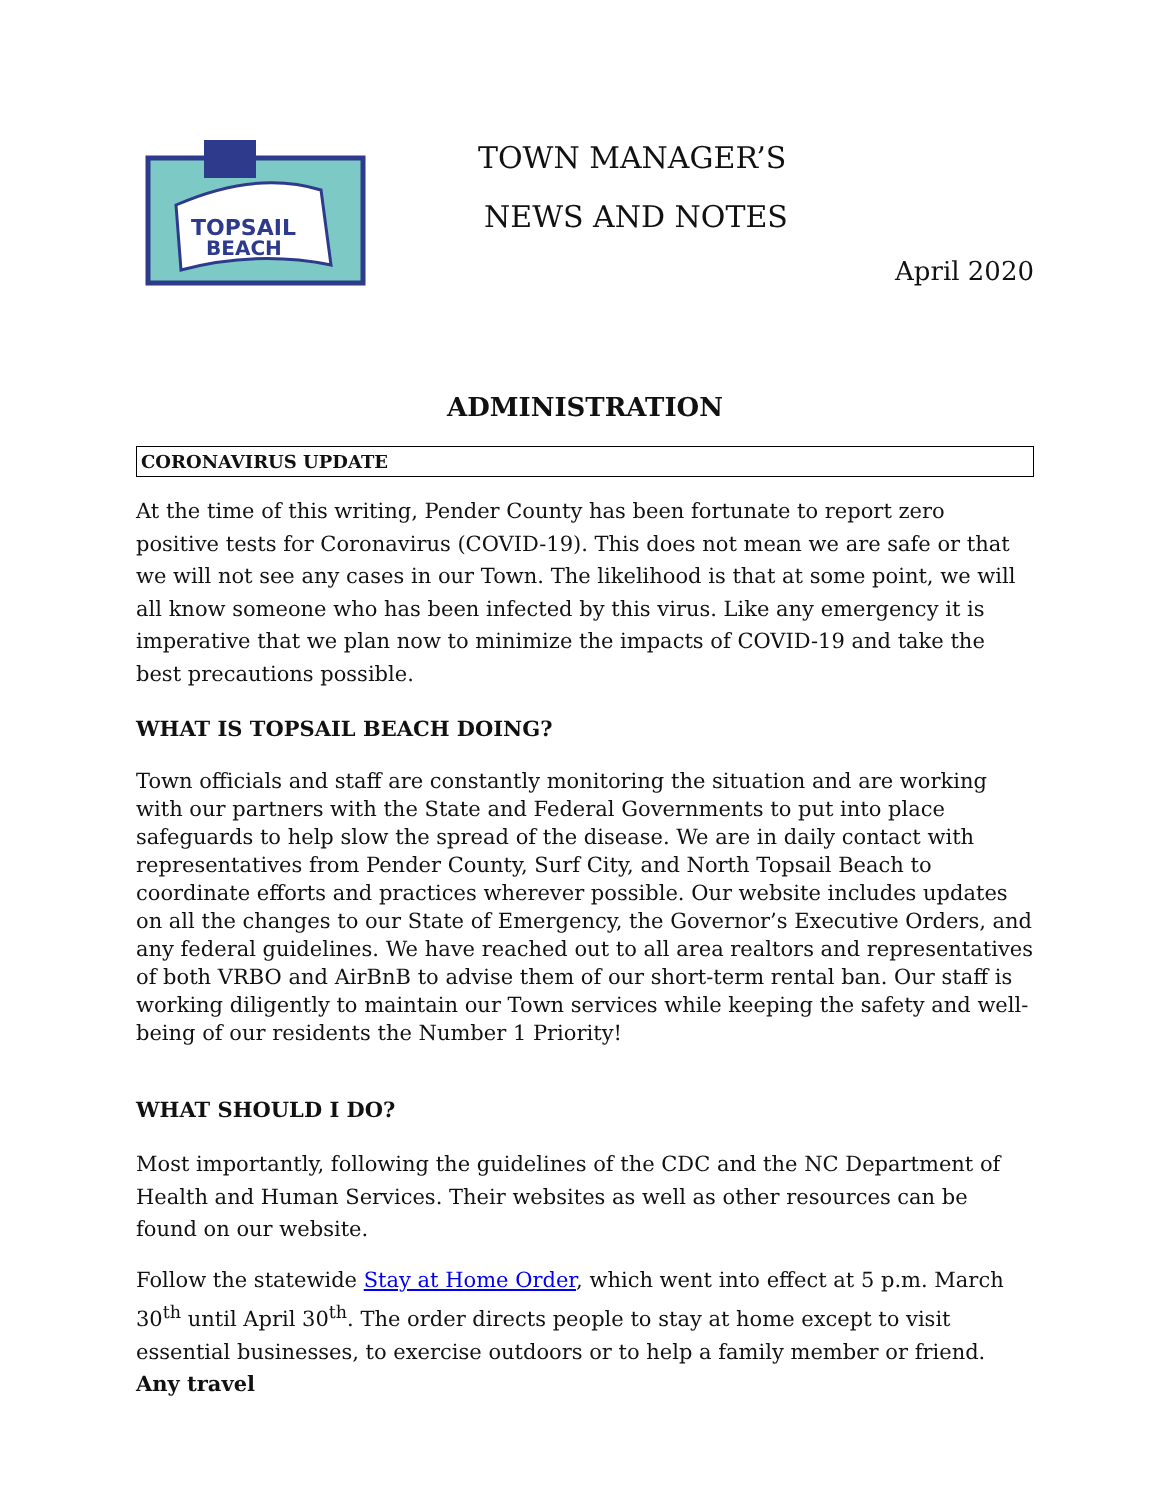TOPSAIL
BEACH
TOWN MANAGER’S
NEWS AND NOTES
April 2020
ADMINISTRATION
CORONAVIRUS UPDATE
At the time of this writing, Pender County has been fortunate to report zero positive tests for Coronavirus (COVID-19). This does not mean we are safe or that we will not see any cases in our Town. The likelihood is that at some point, we will all know someone who has been infected by this virus. Like any emergency it is imperative that we plan now to minimize the impacts of COVID-19 and take the best precautions possible.
WHAT IS TOPSAIL BEACH DOING?
Town officials and staff are constantly monitoring the situation and are working with our partners with the State and Federal Governments to put into place safeguards to help slow the spread of the disease. We are in daily contact with representatives from Pender County, Surf City, and North Topsail Beach to coordinate efforts and practices wherever possible. Our website includes updates on all the changes to our State of Emergency, the Governor’s Executive Orders, and any federal guidelines. We have reached out to all area realtors and representatives of both VRBO and AirBnB to advise them of our short-term rental ban. Our staff is working diligently to maintain our Town services while keeping the safety and well-being of our residents the Number 1 Priority!
WHAT SHOULD I DO?
Most importantly, following the guidelines of the CDC and the NC Department of Health and Human Services. Their websites as well as other resources can be found on our website.
Follow the statewide Stay at Home Order, which went into effect at 5 p.m. March 30<sup>th</sup> until April 30<sup>th</sup>. The order directs people to stay at home except to visit essential businesses, to exercise outdoors or to help a family member or friend. Any travel